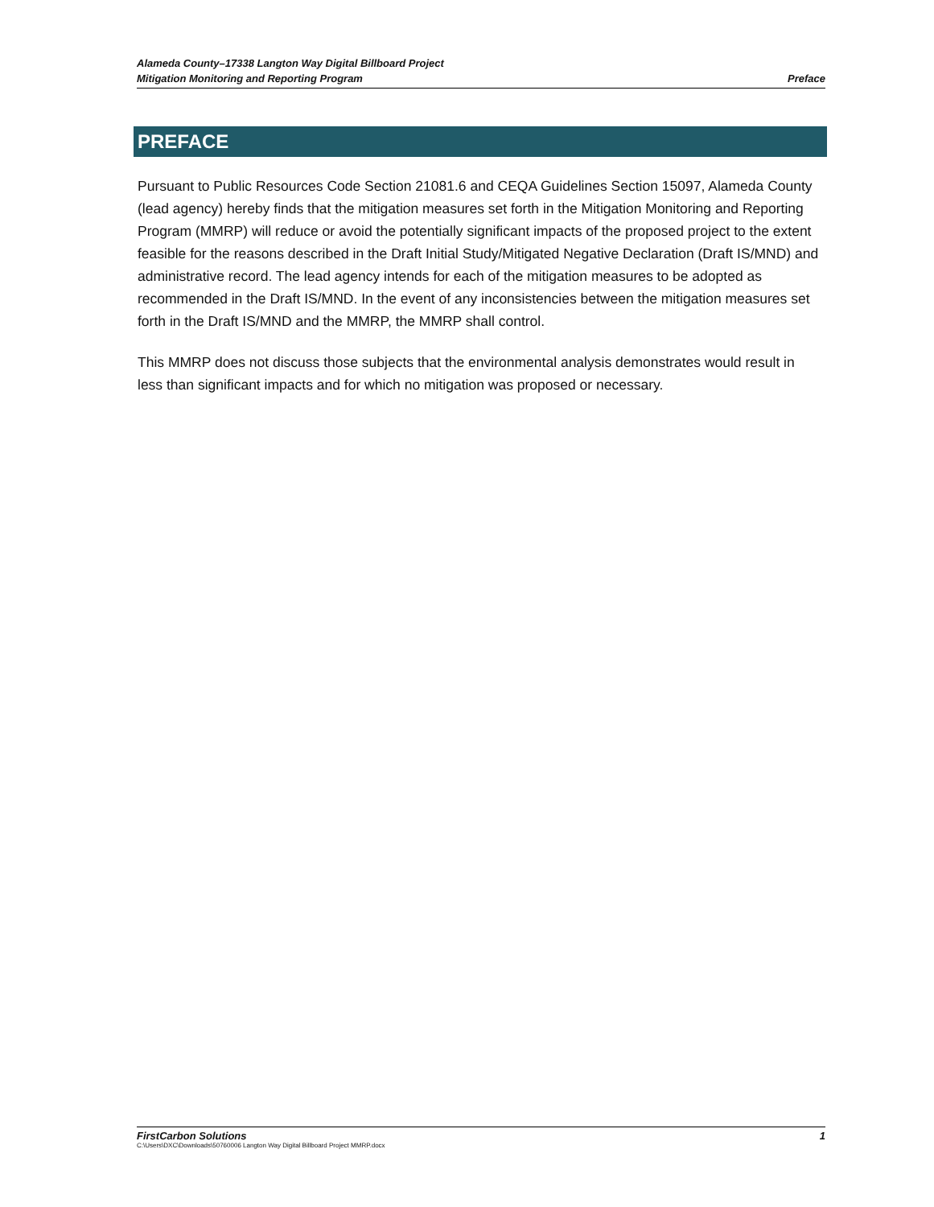Alameda County–17338 Langton Way Digital Billboard Project
Mitigation Monitoring and Reporting Program Preface
PREFACE
Pursuant to Public Resources Code Section 21081.6 and CEQA Guidelines Section 15097, Alameda County (lead agency) hereby finds that the mitigation measures set forth in the Mitigation Monitoring and Reporting Program (MMRP) will reduce or avoid the potentially significant impacts of the proposed project to the extent feasible for the reasons described in the Draft Initial Study/Mitigated Negative Declaration (Draft IS/MND) and administrative record. The lead agency intends for each of the mitigation measures to be adopted as recommended in the Draft IS/MND. In the event of any inconsistencies between the mitigation measures set forth in the Draft IS/MND and the MMRP, the MMRP shall control.
This MMRP does not discuss those subjects that the environmental analysis demonstrates would result in less than significant impacts and for which no mitigation was proposed or necessary.
FirstCarbon Solutions 1
C:\Users\DXC\Downloads\50760006 Langton Way Digital Billboard Project MMRP.docx